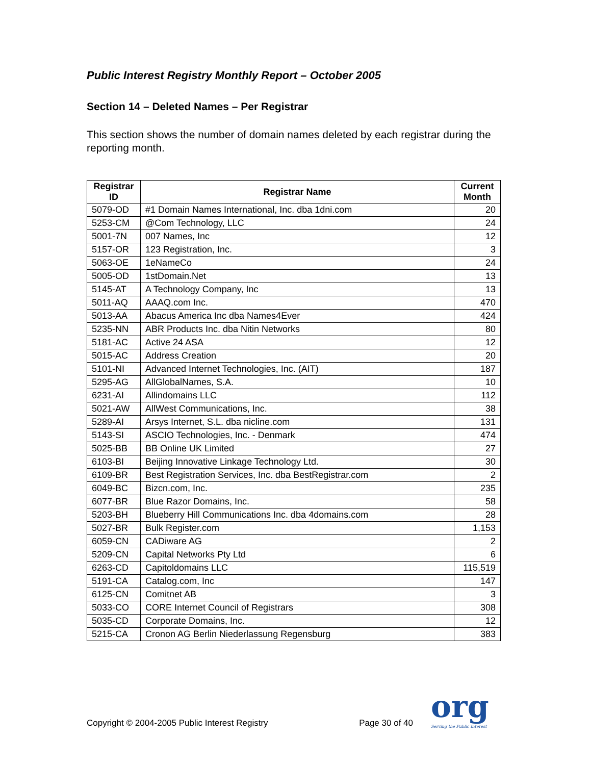Public Interest Registry Monthly Report – October 2005
Section 14 – Deleted Names – Per Registrar
This section shows the number of domain names deleted by each registrar during the reporting month.
| Registrar ID | Registrar Name | Current Month |
| --- | --- | --- |
| 5079-OD | #1 Domain Names International, Inc. dba 1dni.com | 20 |
| 5253-CM | @Com Technology, LLC | 24 |
| 5001-7N | 007 Names, Inc | 12 |
| 5157-OR | 123 Registration, Inc. | 3 |
| 5063-OE | 1eNameCo | 24 |
| 5005-OD | 1stDomain.Net | 13 |
| 5145-AT | A Technology Company, Inc | 13 |
| 5011-AQ | AAAQ.com Inc. | 470 |
| 5013-AA | Abacus America Inc dba Names4Ever | 424 |
| 5235-NN | ABR Products Inc. dba Nitin Networks | 80 |
| 5181-AC | Active 24 ASA | 12 |
| 5015-AC | Address Creation | 20 |
| 5101-NI | Advanced Internet Technologies, Inc. (AIT) | 187 |
| 5295-AG | AllGlobalNames, S.A. | 10 |
| 6231-AI | Allindomains LLC | 112 |
| 5021-AW | AllWest Communications, Inc. | 38 |
| 5289-AI | Arsys Internet, S.L. dba nicline.com | 131 |
| 5143-SI | ASCIO Technologies, Inc. - Denmark | 474 |
| 5025-BB | BB Online UK Limited | 27 |
| 6103-BI | Beijing Innovative Linkage Technology Ltd. | 30 |
| 6109-BR | Best Registration Services, Inc. dba BestRegistrar.com | 2 |
| 6049-BC | Bizcn.com, Inc. | 235 |
| 6077-BR | Blue Razor Domains, Inc. | 58 |
| 5203-BH | Blueberry Hill Communications Inc. dba 4domains.com | 28 |
| 5027-BR | Bulk Register.com | 1,153 |
| 6059-CN | CADiware AG | 2 |
| 5209-CN | Capital Networks Pty Ltd | 6 |
| 6263-CD | Capitoldomains LLC | 115,519 |
| 5191-CA | Catalog.com, Inc | 147 |
| 6125-CN | Comitnet AB | 3 |
| 5033-CO | CORE Internet Council of Registrars | 308 |
| 5035-CD | Corporate Domains, Inc. | 12 |
| 5215-CA | Cronon AG Berlin Niederlassung Regensburg | 383 |
Copyright © 2004-2005 Public Interest Registry Page 30 of 40 org
Serving the Public Interest